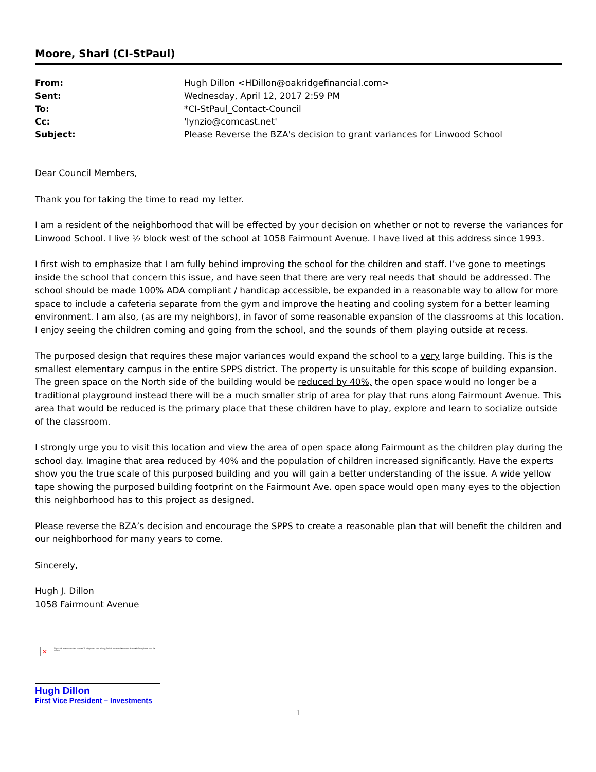Moore, Shari (CI-StPaul)
| From: | Hugh Dillon <HDillon@oakridgefinancial.com> |
| Sent: | Wednesday, April 12, 2017 2:59 PM |
| To: | *CI-StPaul_Contact-Council |
| Cc: | 'lynzio@comcast.net' |
| Subject: | Please Reverse the BZA's decision to grant variances for Linwood School |
Dear Council Members,
Thank you for taking the time to read my letter.
I am a resident of the neighborhood that will be effected by your decision on whether or not to reverse the variances for Linwood School. I live ½ block west of the school at 1058 Fairmount Avenue. I have lived at this address since 1993.
I first wish to emphasize that I am fully behind improving the school for the children and staff. I’ve gone to meetings inside the school that concern this issue, and have seen that there are very real needs that should be addressed. The school should be made 100% ADA compliant / handicap accessible, be expanded in a reasonable way to allow for more space to include a cafeteria separate from the gym and improve the heating and cooling system for a better learning environment. I am also, (as are my neighbors), in favor of some reasonable expansion of the classrooms at this location. I enjoy seeing the children coming and going from the school, and the sounds of them playing outside at recess.
The purposed design that requires these major variances would expand the school to a very large building. This is the smallest elementary campus in the entire SPPS district. The property is unsuitable for this scope of building expansion. The green space on the North side of the building would be reduced by 40%, the open space would no longer be a traditional playground instead there will be a much smaller strip of area for play that runs along Fairmount Avenue. This area that would be reduced is the primary place that these children have to play, explore and learn to socialize outside of the classroom.
I strongly urge you to visit this location and view the area of open space along Fairmount as the children play during the school day. Imagine that area reduced by 40% and the population of children increased significantly. Have the experts show you the true scale of this purposed building and you will gain a better understanding of the issue. A wide yellow tape showing the purposed building footprint on the Fairmount Ave. open space would open many eyes to the objection this neighborhood has to this project as designed.
Please reverse the BZA’s decision and encourage the SPPS to create a reasonable plan that will benefit the children and our neighborhood for many years to come.
Sincerely,
Hugh J. Dillon
1058 Fairmount Avenue
✕
Right-click here to download pictures. To help protect your privacy, Outlook prevented automatic download of this picture from the Internet.
Hugh Dillon
First Vice President – Investments
1